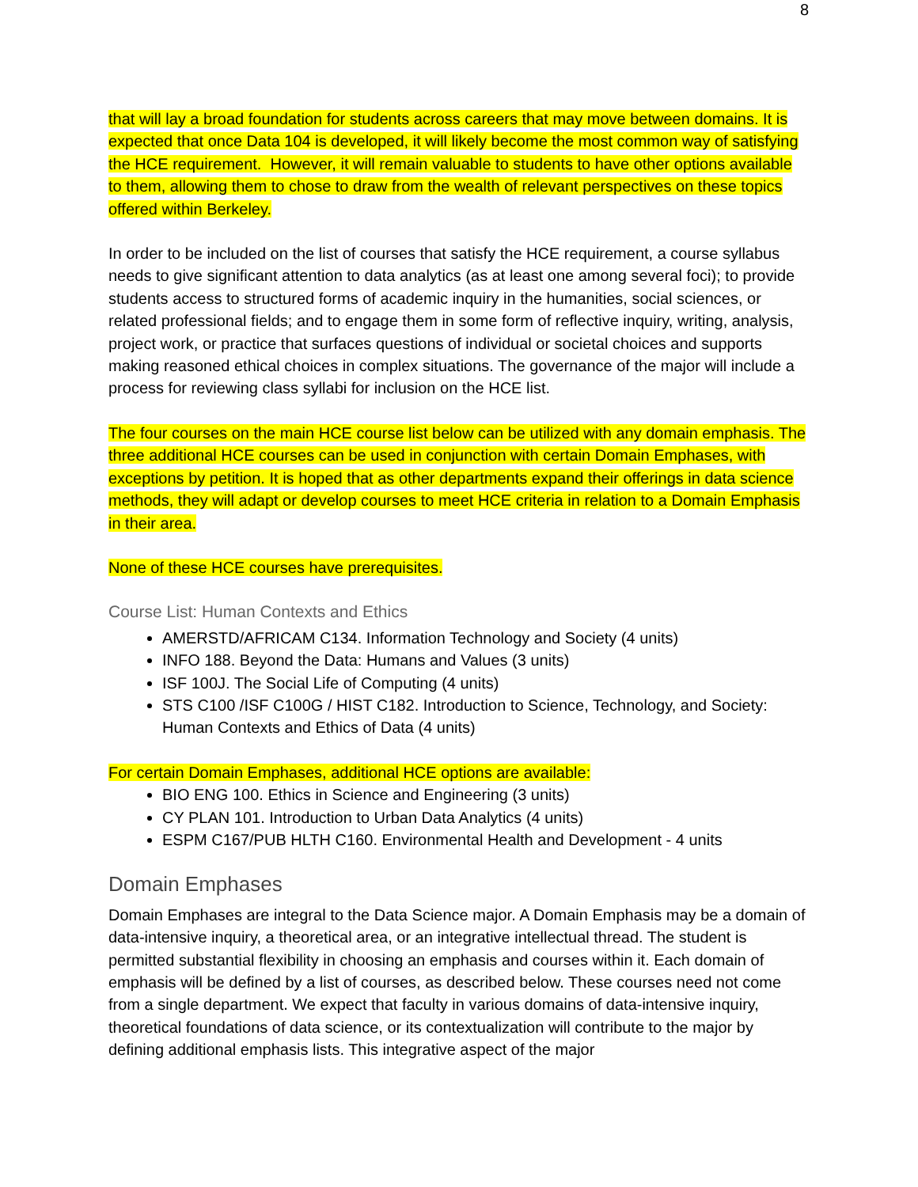8
that will lay a broad foundation for students across careers that may move between domains. It is expected that once Data 104 is developed, it will likely become the most common way of satisfying the HCE requirement. However, it will remain valuable to students to have other options available to them, allowing them to chose to draw from the wealth of relevant perspectives on these topics offered within Berkeley.
In order to be included on the list of courses that satisfy the HCE requirement, a course syllabus needs to give significant attention to data analytics (as at least one among several foci); to provide students access to structured forms of academic inquiry in the humanities, social sciences, or related professional fields; and to engage them in some form of reflective inquiry, writing, analysis, project work, or practice that surfaces questions of individual or societal choices and supports making reasoned ethical choices in complex situations. The governance of the major will include a process for reviewing class syllabi for inclusion on the HCE list.
The four courses on the main HCE course list below can be utilized with any domain emphasis. The three additional HCE courses can be used in conjunction with certain Domain Emphases, with exceptions by petition. It is hoped that as other departments expand their offerings in data science methods, they will adapt or develop courses to meet HCE criteria in relation to a Domain Emphasis in their area.
None of these HCE courses have prerequisites.
Course List: Human Contexts and Ethics
AMERSTD/AFRICAM C134. Information Technology and Society (4 units)
INFO 188. Beyond the Data: Humans and Values (3 units)
ISF 100J. The Social Life of Computing (4 units)
STS C100 /ISF C100G / HIST C182. Introduction to Science, Technology, and Society: Human Contexts and Ethics of Data (4 units)
For certain Domain Emphases, additional HCE options are available:
BIO ENG 100. Ethics in Science and Engineering (3 units)
CY PLAN 101. Introduction to Urban Data Analytics (4 units)
ESPM C167/PUB HLTH C160. Environmental Health and Development - 4 units
Domain Emphases
Domain Emphases are integral to the Data Science major. A Domain Emphasis may be a domain of data-intensive inquiry, a theoretical area, or an integrative intellectual thread. The student is permitted substantial flexibility in choosing an emphasis and courses within it. Each domain of emphasis will be defined by a list of courses, as described below. These courses need not come from a single department. We expect that faculty in various domains of data-intensive inquiry, theoretical foundations of data science, or its contextualization will contribute to the major by defining additional emphasis lists. This integrative aspect of the major